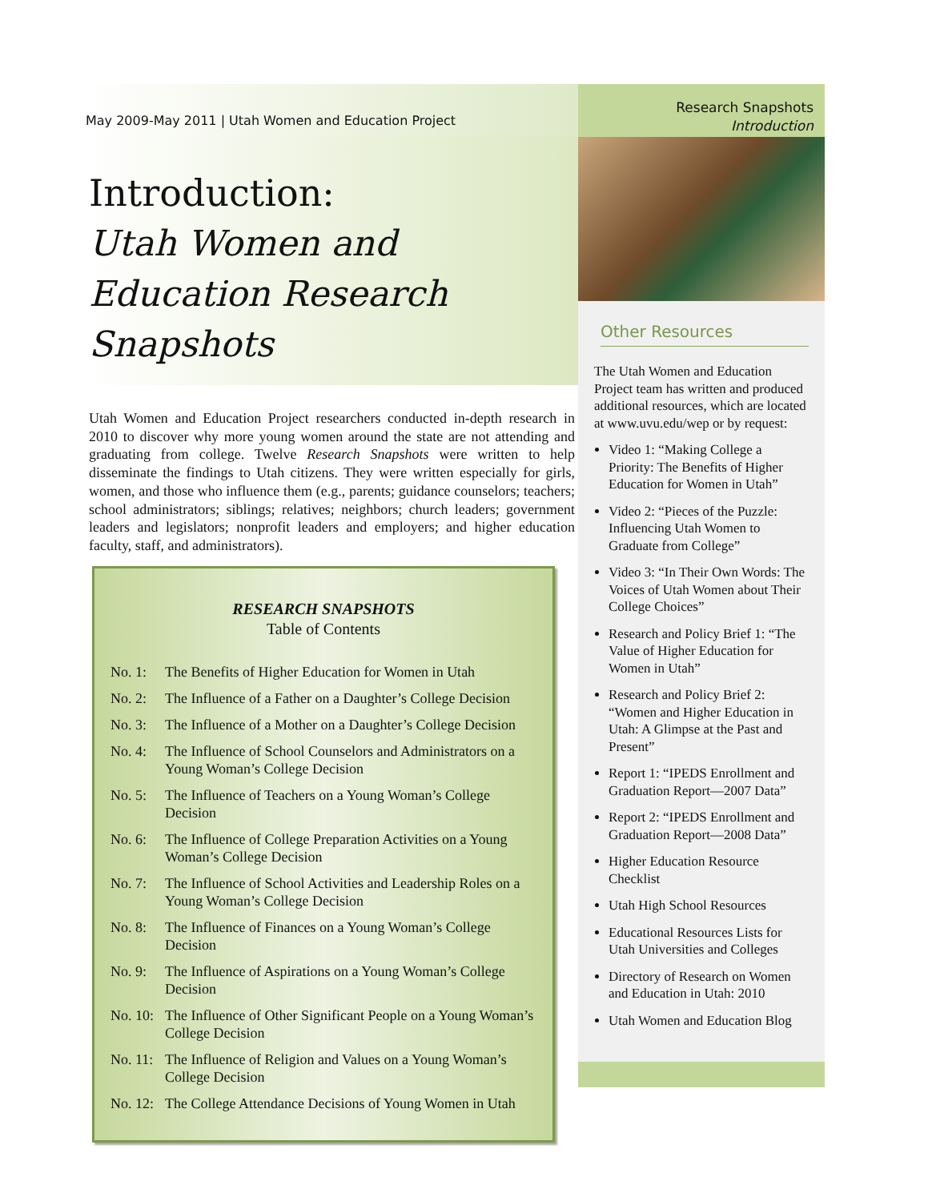May 2009-May 2011 | Utah Women and Education Project
Introduction:
Utah Women and Education Research Snapshots
Utah Women and Education Project researchers conducted in-depth research in 2010 to discover why more young women around the state are not attending and graduating from college. Twelve Research Snapshots were written to help disseminate the findings to Utah citizens. They were written especially for girls, women, and those who influence them (e.g., parents; guidance counselors; teachers; school administrators; siblings; relatives; neighbors; church leaders; government leaders and legislators; nonprofit leaders and employers; and higher education faculty, staff, and administrators).
RESEARCH SNAPSHOTS
Table of Contents
No. 1: The Benefits of Higher Education for Women in Utah
No. 2: The Influence of a Father on a Daughter’s College Decision
No. 3: The Influence of a Mother on a Daughter’s College Decision
No. 4: The Influence of School Counselors and Administrators on a Young Woman’s College Decision
No. 5: The Influence of Teachers on a Young Woman’s College Decision
No. 6: The Influence of College Preparation Activities on a Young Woman’s College Decision
No. 7: The Influence of School Activities and Leadership Roles on a Young Woman’s College Decision
No. 8: The Influence of Finances on a Young Woman’s College Decision
No. 9: The Influence of Aspirations on a Young Woman’s College Decision
No. 10: The Influence of Other Significant People on a Young Woman’s College Decision
No. 11: The Influence of Religion and Values on a Young Woman’s College Decision
No. 12: The College Attendance Decisions of Young Women in Utah
Research Snapshots
Introduction
Other Resources
The Utah Women and Education Project team has written and produced additional resources, which are located at www.uvu.edu/wep or by request:
Video 1: “Making College a Priority: The Benefits of Higher Education for Women in Utah”
Video 2: “Pieces of the Puzzle: Influencing Utah Women to Graduate from College”
Video 3: “In Their Own Words: The Voices of Utah Women about Their College Choices”
Research and Policy Brief 1: “The Value of Higher Education for Women in Utah”
Research and Policy Brief 2: “Women and Higher Education in Utah: A Glimpse at the Past and Present”
Report 1: “IPEDS Enrollment and Graduation Report—2007 Data”
Report 2: “IPEDS Enrollment and Graduation Report—2008 Data”
Higher Education Resource Checklist
Utah High School Resources
Educational Resources Lists for Utah Universities and Colleges
Directory of Research on Women and Education in Utah: 2010
Utah Women and Education Blog